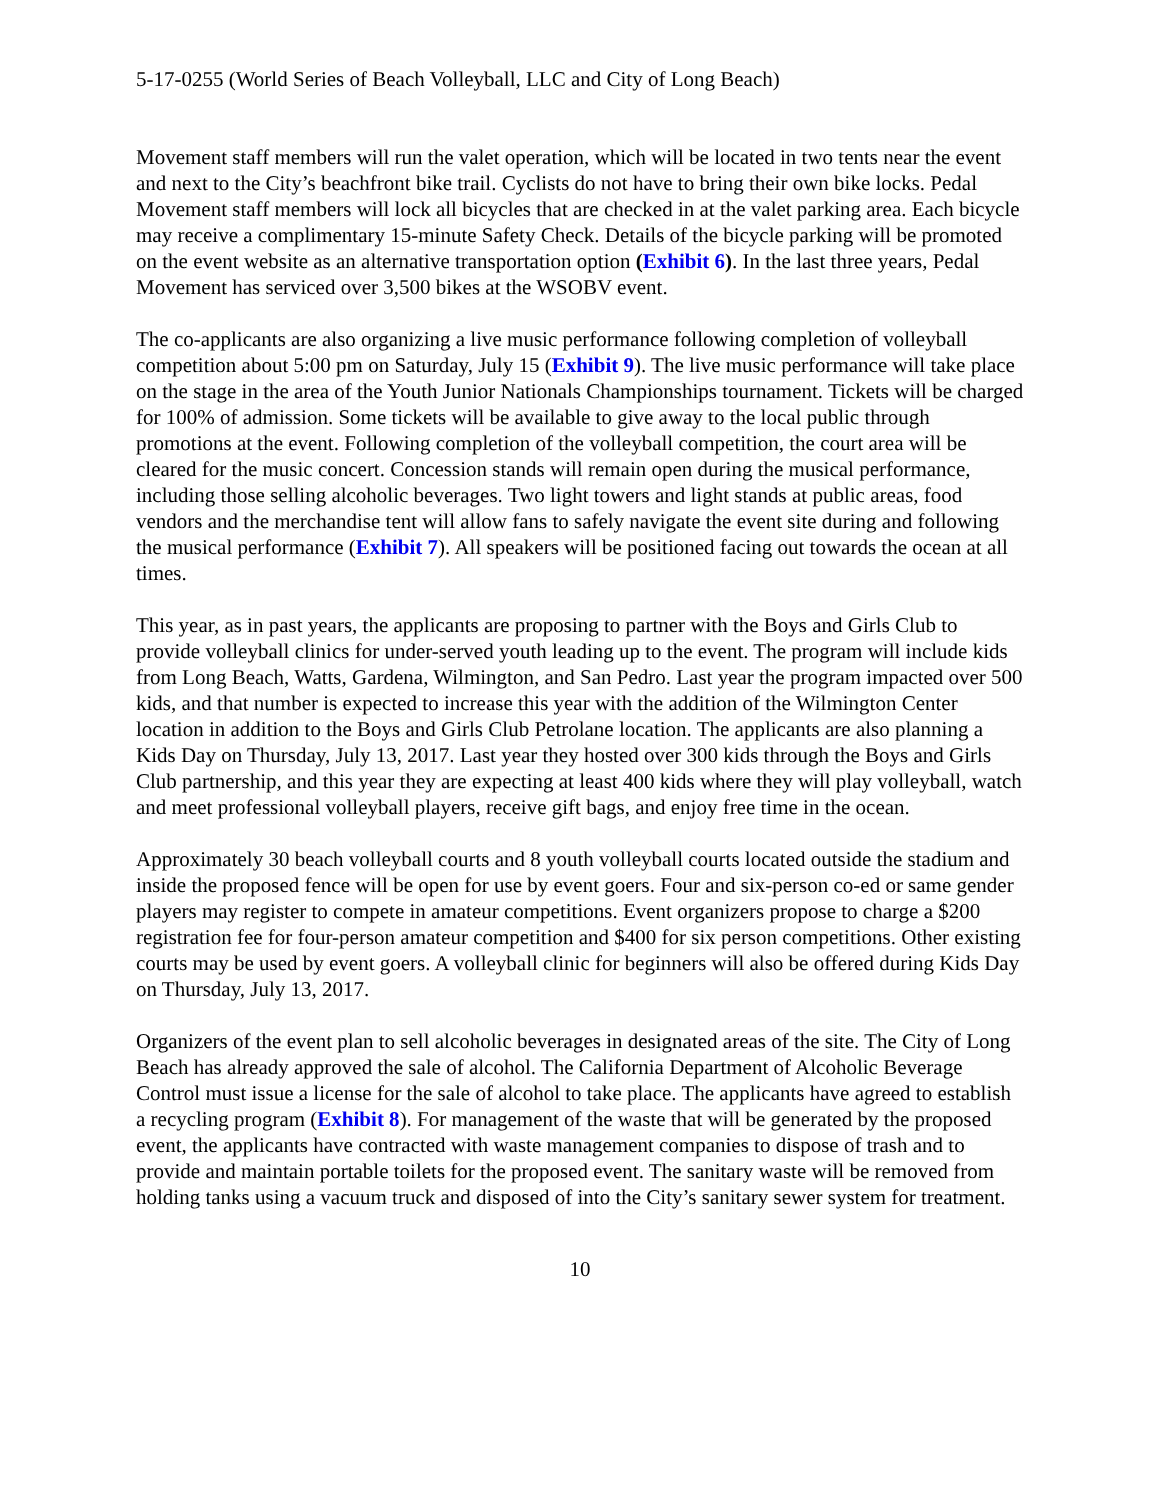5-17-0255 (World Series of Beach Volleyball, LLC and City of Long Beach)
Movement staff members will run the valet operation, which will be located in two tents near the event and next to the City’s beachfront bike trail. Cyclists do not have to bring their own bike locks. Pedal Movement staff members will lock all bicycles that are checked in at the valet parking area. Each bicycle may receive a complimentary 15-minute Safety Check. Details of the bicycle parking will be promoted on the event website as an alternative transportation option (Exhibit 6). In the last three years, Pedal Movement has serviced over 3,500 bikes at the WSOBV event.
The co-applicants are also organizing a live music performance following completion of volleyball competition about 5:00 pm on Saturday, July 15 (Exhibit 9). The live music performance will take place on the stage in the area of the Youth Junior Nationals Championships tournament. Tickets will be charged for 100% of admission. Some tickets will be available to give away to the local public through promotions at the event. Following completion of the volleyball competition, the court area will be cleared for the music concert. Concession stands will remain open during the musical performance, including those selling alcoholic beverages. Two light towers and light stands at public areas, food vendors and the merchandise tent will allow fans to safely navigate the event site during and following the musical performance (Exhibit 7). All speakers will be positioned facing out towards the ocean at all times.
This year, as in past years, the applicants are proposing to partner with the Boys and Girls Club to provide volleyball clinics for under-served youth leading up to the event. The program will include kids from Long Beach, Watts, Gardena, Wilmington, and San Pedro. Last year the program impacted over 500 kids, and that number is expected to increase this year with the addition of the Wilmington Center location in addition to the Boys and Girls Club Petrolane location. The applicants are also planning a Kids Day on Thursday, July 13, 2017. Last year they hosted over 300 kids through the Boys and Girls Club partnership, and this year they are expecting at least 400 kids where they will play volleyball, watch and meet professional volleyball players, receive gift bags, and enjoy free time in the ocean.
Approximately 30 beach volleyball courts and 8 youth volleyball courts located outside the stadium and inside the proposed fence will be open for use by event goers. Four and six-person co-ed or same gender players may register to compete in amateur competitions. Event organizers propose to charge a $200 registration fee for four-person amateur competition and $400 for six person competitions. Other existing courts may be used by event goers. A volleyball clinic for beginners will also be offered during Kids Day on Thursday, July 13, 2017.
Organizers of the event plan to sell alcoholic beverages in designated areas of the site. The City of Long Beach has already approved the sale of alcohol. The California Department of Alcoholic Beverage Control must issue a license for the sale of alcohol to take place. The applicants have agreed to establish a recycling program (Exhibit 8). For management of the waste that will be generated by the proposed event, the applicants have contracted with waste management companies to dispose of trash and to provide and maintain portable toilets for the proposed event. The sanitary waste will be removed from holding tanks using a vacuum truck and disposed of into the City’s sanitary sewer system for treatment.
10